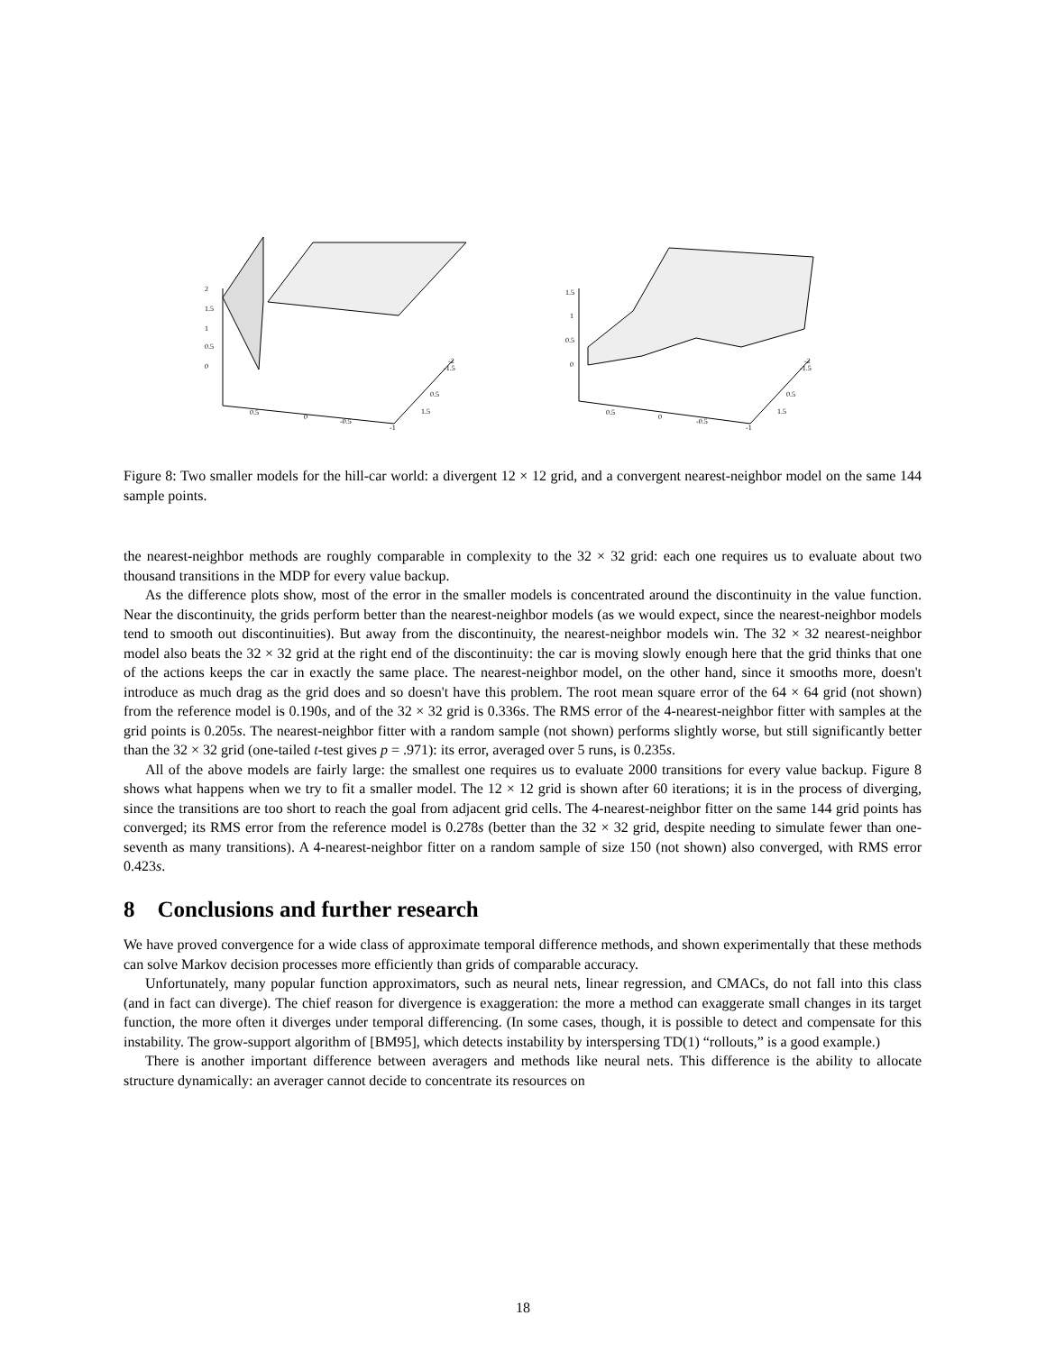2
1.5
1
0.5
0
0.5
0
-0.5
-1
-2
-1.5
0.5
1.5
1.5
1
0.5
0
0.5
0
-0.5
-1
-2
-1.5
0.5
1.5
Figure 8: Two smaller models for the hill-car world: a divergent 12 × 12 grid, and a convergent nearest-neighbor model on the same 144 sample points.
the nearest-neighbor methods are roughly comparable in complexity to the 32 × 32 grid: each one requires us to evaluate about two thousand transitions in the MDP for every value backup.
As the difference plots show, most of the error in the smaller models is concentrated around the discontinuity in the value function. Near the discontinuity, the grids perform better than the nearest-neighbor models (as we would expect, since the nearest-neighbor models tend to smooth out discontinuities). But away from the discontinuity, the nearest-neighbor models win. The 32 × 32 nearest-neighbor model also beats the 32 × 32 grid at the right end of the discontinuity: the car is moving slowly enough here that the grid thinks that one of the actions keeps the car in exactly the same place. The nearest-neighbor model, on the other hand, since it smooths more, doesn't introduce as much drag as the grid does and so doesn't have this problem. The root mean square error of the 64 × 64 grid (not shown) from the reference model is 0.190s, and of the 32 × 32 grid is 0.336s. The RMS error of the 4-nearest-neighbor fitter with samples at the grid points is 0.205s. The nearest-neighbor fitter with a random sample (not shown) performs slightly worse, but still significantly better than the 32 × 32 grid (one-tailed t-test gives p = .971): its error, averaged over 5 runs, is 0.235s.
All of the above models are fairly large: the smallest one requires us to evaluate 2000 transitions for every value backup. Figure 8 shows what happens when we try to fit a smaller model. The 12 × 12 grid is shown after 60 iterations; it is in the process of diverging, since the transitions are too short to reach the goal from adjacent grid cells. The 4-nearest-neighbor fitter on the same 144 grid points has converged; its RMS error from the reference model is 0.278s (better than the 32 × 32 grid, despite needing to simulate fewer than one-seventh as many transitions). A 4-nearest-neighbor fitter on a random sample of size 150 (not shown) also converged, with RMS error 0.423s.
8 Conclusions and further research
We have proved convergence for a wide class of approximate temporal difference methods, and shown experimentally that these methods can solve Markov decision processes more efficiently than grids of comparable accuracy.
Unfortunately, many popular function approximators, such as neural nets, linear regression, and CMACs, do not fall into this class (and in fact can diverge). The chief reason for divergence is exaggeration: the more a method can exaggerate small changes in its target function, the more often it diverges under temporal differencing. (In some cases, though, it is possible to detect and compensate for this instability. The grow-support algorithm of [BM95], which detects instability by interspersing TD(1) “rollouts,” is a good example.)
There is another important difference between averagers and methods like neural nets. This difference is the ability to allocate structure dynamically: an averager cannot decide to concentrate its resources on
18